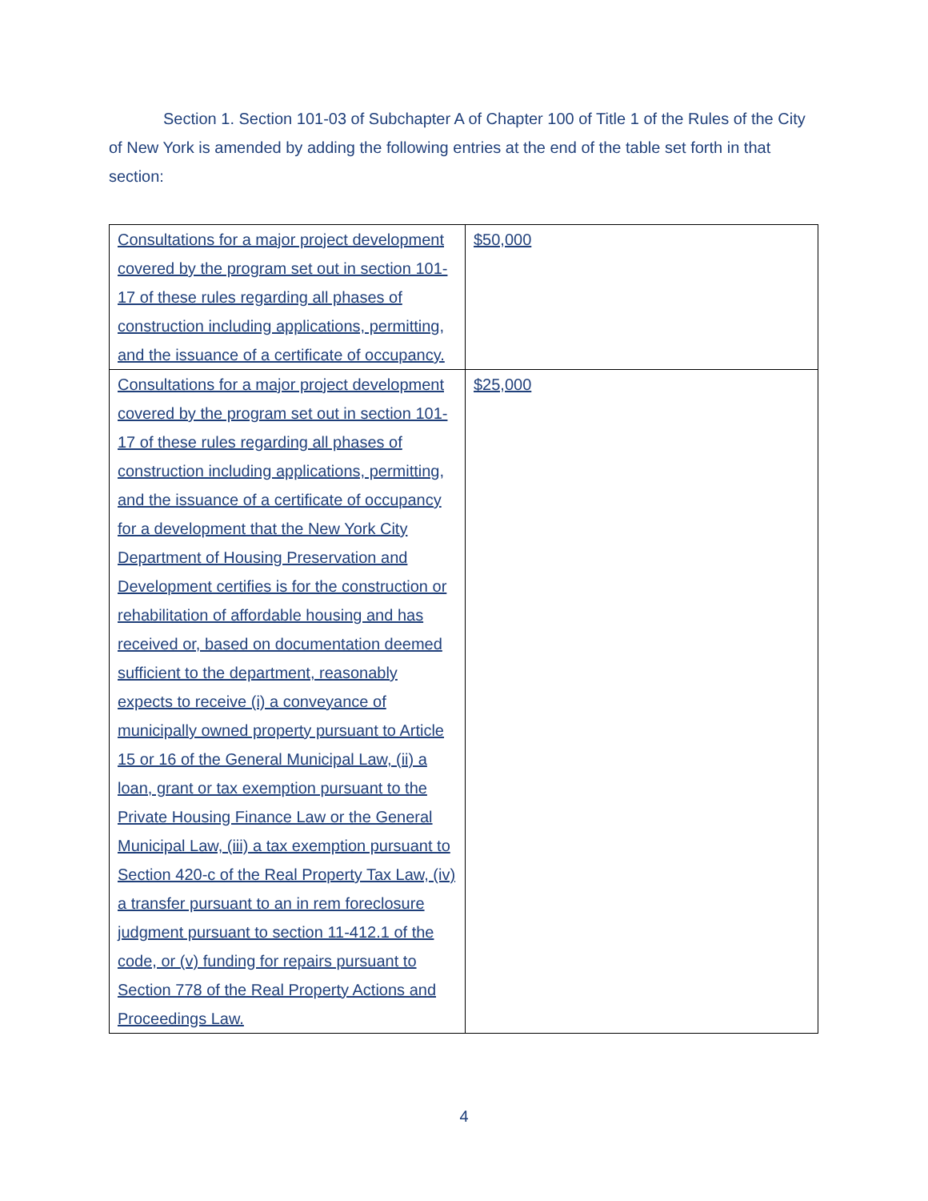Section 1. Section 101-03 of Subchapter A of Chapter 100 of Title 1 of the Rules of the City of New York is amended by adding the following entries at the end of the table set forth in that section:
| Consultations for a major project development covered by the program set out in section 101-17 of these rules regarding all phases of construction including applications, permitting, and the issuance of a certificate of occupancy. | $50,000 |
| Consultations for a major project development covered by the program set out in section 101-17 of these rules regarding all phases of construction including applications, permitting, and the issuance of a certificate of occupancy for a development that the New York City Department of Housing Preservation and Development certifies is for the construction or rehabilitation of affordable housing and has received or, based on documentation deemed sufficient to the department, reasonably expects to receive (i) a conveyance of municipally owned property pursuant to Article 15 or 16 of the General Municipal Law, (ii) a loan, grant or tax exemption pursuant to the Private Housing Finance Law or the General Municipal Law, (iii) a tax exemption pursuant to Section 420-c of the Real Property Tax Law, (iv) a transfer pursuant to an in rem foreclosure judgment pursuant to section 11-412.1 of the code, or (v) funding for repairs pursuant to Section 778 of the Real Property Actions and Proceedings Law. | $25,000 |
4